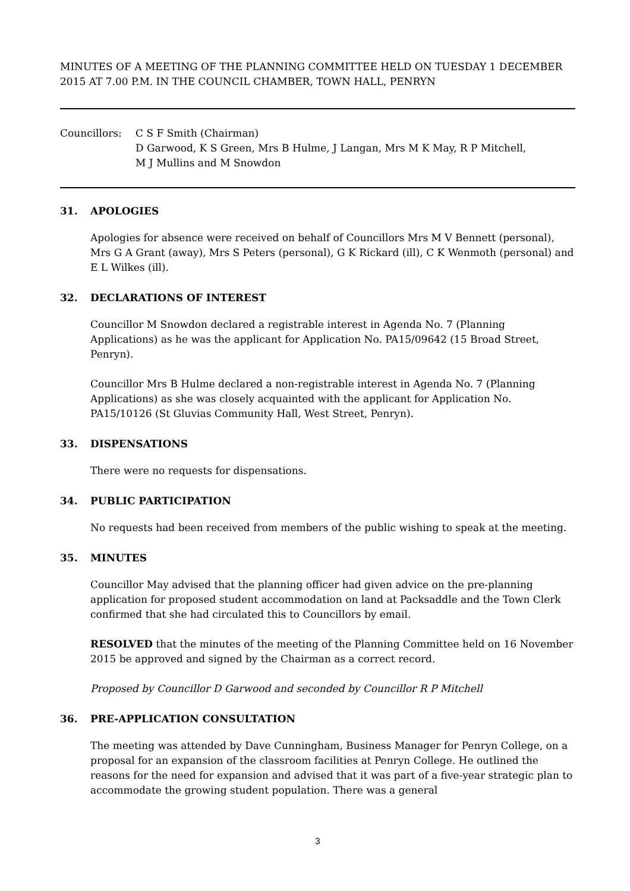MINUTES OF A MEETING OF THE PLANNING COMMITTEE HELD ON TUESDAY 1 DECEMBER 2015 AT 7.00 P.M. IN THE COUNCIL CHAMBER, TOWN HALL, PENRYN
Councillors: C S F Smith (Chairman)
D Garwood, K S Green, Mrs B Hulme, J Langan, Mrs M K May, R P Mitchell,
M J Mullins and M Snowdon
31. APOLOGIES
Apologies for absence were received on behalf of Councillors Mrs M V Bennett (personal), Mrs G A Grant (away), Mrs S Peters (personal), G K Rickard (ill), C K Wenmoth (personal) and E L Wilkes (ill).
32. DECLARATIONS OF INTEREST
Councillor M Snowdon declared a registrable interest in Agenda No. 7 (Planning Applications) as he was the applicant for Application No. PA15/09642 (15 Broad Street, Penryn).
Councillor Mrs B Hulme declared a non-registrable interest in Agenda No. 7 (Planning Applications) as she was closely acquainted with the applicant for Application No. PA15/10126 (St Gluvias Community Hall, West Street, Penryn).
33. DISPENSATIONS
There were no requests for dispensations.
34. PUBLIC PARTICIPATION
No requests had been received from members of the public wishing to speak at the meeting.
35. MINUTES
Councillor May advised that the planning officer had given advice on the pre-planning application for proposed student accommodation on land at Packsaddle and the Town Clerk confirmed that she had circulated this to Councillors by email.
RESOLVED that the minutes of the meeting of the Planning Committee held on 16 November 2015 be approved and signed by the Chairman as a correct record.
Proposed by Councillor D Garwood and seconded by Councillor R P Mitchell
36. PRE-APPLICATION CONSULTATION
The meeting was attended by Dave Cunningham, Business Manager for Penryn College, on a proposal for an expansion of the classroom facilities at Penryn College. He outlined the reasons for the need for expansion and advised that it was part of a five-year strategic plan to accommodate the growing student population. There was a general
3